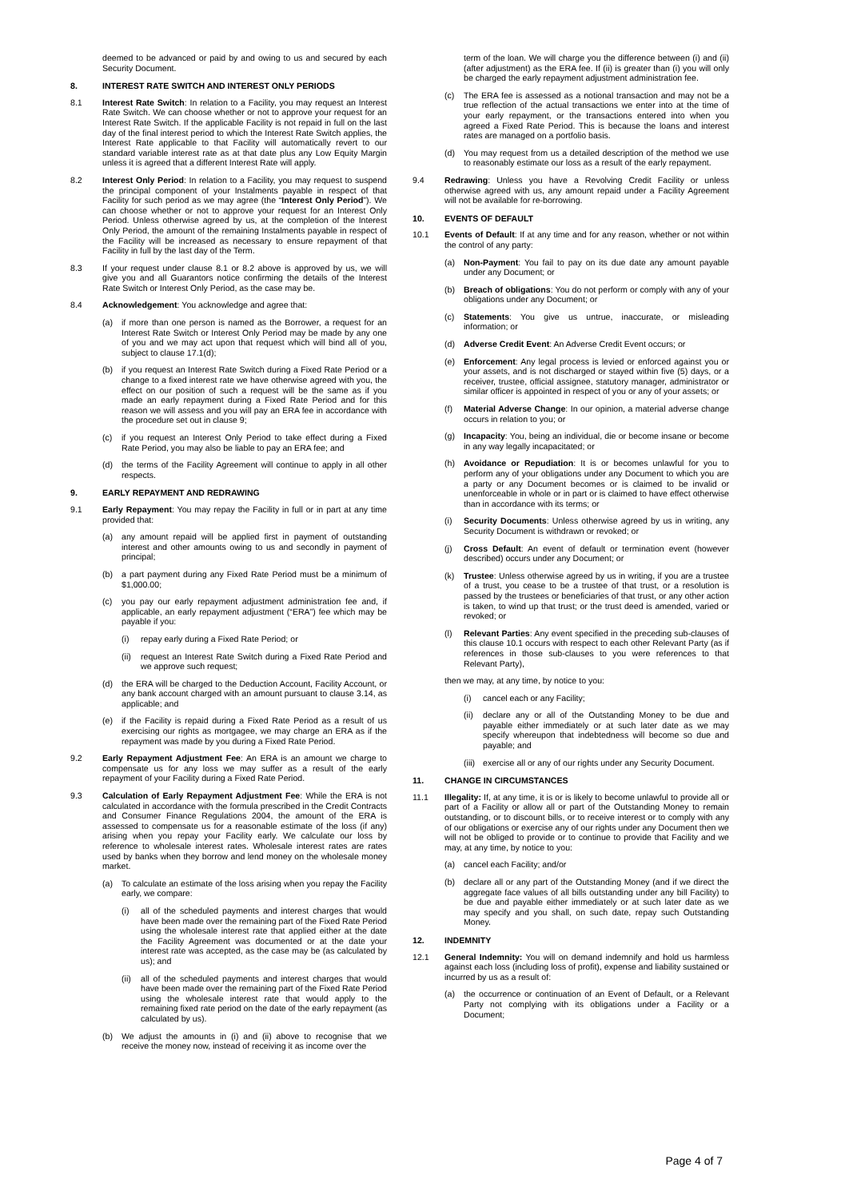deemed to be advanced or paid by and owing to us and secured by each Security Document.
8. INTEREST RATE SWITCH AND INTEREST ONLY PERIODS
8.1 Interest Rate Switch: In relation to a Facility, you may request an Interest Rate Switch. We can choose whether or not to approve your request for an Interest Rate Switch. If the applicable Facility is not repaid in full on the last day of the final interest period to which the Interest Rate Switch applies, the Interest Rate applicable to that Facility will automatically revert to our standard variable interest rate as at that date plus any Low Equity Margin unless it is agreed that a different Interest Rate will apply.
8.2 Interest Only Period: In relation to a Facility, you may request to suspend the principal component of your Instalments payable in respect of that Facility for such period as we may agree (the “Interest Only Period”). We can choose whether or not to approve your request for an Interest Only Period. Unless otherwise agreed by us, at the completion of the Interest Only Period, the amount of the remaining Instalments payable in respect of the Facility will be increased as necessary to ensure repayment of that Facility in full by the last day of the Term.
8.3 If your request under clause 8.1 or 8.2 above is approved by us, we will give you and all Guarantors notice confirming the details of the Interest Rate Switch or Interest Only Period, as the case may be.
8.4 Acknowledgement: You acknowledge and agree that:
(a) if more than one person is named as the Borrower, a request for an Interest Rate Switch or Interest Only Period may be made by any one of you and we may act upon that request which will bind all of you, subject to clause 17.1(d);
(b) if you request an Interest Rate Switch during a Fixed Rate Period or a change to a fixed interest rate we have otherwise agreed with you, the effect on our position of such a request will be the same as if you made an early repayment during a Fixed Rate Period and for this reason we will assess and you will pay an ERA fee in accordance with the procedure set out in clause 9;
(c) if you request an Interest Only Period to take effect during a Fixed Rate Period, you may also be liable to pay an ERA fee; and
(d) the terms of the Facility Agreement will continue to apply in all other respects.
9. EARLY REPAYMENT AND REDRAWING
9.1 Early Repayment: You may repay the Facility in full or in part at any time provided that:
(a) any amount repaid will be applied first in payment of outstanding interest and other amounts owing to us and secondly in payment of principal;
(b) a part payment during any Fixed Rate Period must be a minimum of $1,000.00;
(c) you pay our early repayment adjustment administration fee and, if applicable, an early repayment adjustment (“ERA”) fee which may be payable if you:
(i) repay early during a Fixed Rate Period; or
(ii) request an Interest Rate Switch during a Fixed Rate Period and we approve such request;
(d) the ERA will be charged to the Deduction Account, Facility Account, or any bank account charged with an amount pursuant to clause 3.14, as applicable; and
(e) if the Facility is repaid during a Fixed Rate Period as a result of us exercising our rights as mortgagee, we may charge an ERA as if the repayment was made by you during a Fixed Rate Period.
9.2 Early Repayment Adjustment Fee: An ERA is an amount we charge to compensate us for any loss we may suffer as a result of the early repayment of your Facility during a Fixed Rate Period.
9.3 Calculation of Early Repayment Adjustment Fee: While the ERA is not calculated in accordance with the formula prescribed in the Credit Contracts and Consumer Finance Regulations 2004, the amount of the ERA is assessed to compensate us for a reasonable estimate of the loss (if any) arising when you repay your Facility early. We calculate our loss by reference to wholesale interest rates. Wholesale interest rates are rates used by banks when they borrow and lend money on the wholesale money market.
(a) To calculate an estimate of the loss arising when you repay the Facility early, we compare:
(i) all of the scheduled payments and interest charges that would have been made over the remaining part of the Fixed Rate Period using the wholesale interest rate that applied either at the date the Facility Agreement was documented or at the date your interest rate was accepted, as the case may be (as calculated by us); and
(ii) all of the scheduled payments and interest charges that would have been made over the remaining part of the Fixed Rate Period using the wholesale interest rate that would apply to the remaining fixed rate period on the date of the early repayment (as calculated by us).
(b) We adjust the amounts in (i) and (ii) above to recognise that we receive the money now, instead of receiving it as income over the
term of the loan. We will charge you the difference between (i) and (ii) (after adjustment) as the ERA fee. If (ii) is greater than (i) you will only be charged the early repayment adjustment administration fee.
(c) The ERA fee is assessed as a notional transaction and may not be a true reflection of the actual transactions we enter into at the time of your early repayment, or the transactions entered into when you agreed a Fixed Rate Period. This is because the loans and interest rates are managed on a portfolio basis.
(d) You may request from us a detailed description of the method we use to reasonably estimate our loss as a result of the early repayment.
9.4 Redrawing: Unless you have a Revolving Credit Facility or unless otherwise agreed with us, any amount repaid under a Facility Agreement will not be available for re-borrowing.
10. EVENTS OF DEFAULT
10.1 Events of Default: If at any time and for any reason, whether or not within the control of any party:
(a) Non-Payment: You fail to pay on its due date any amount payable under any Document; or
(b) Breach of obligations: You do not perform or comply with any of your obligations under any Document; or
(c) Statements: You give us untrue, inaccurate, or misleading information; or
(d) Adverse Credit Event: An Adverse Credit Event occurs; or
(e) Enforcement: Any legal process is levied or enforced against you or your assets, and is not discharged or stayed within five (5) days, or a receiver, trustee, official assignee, statutory manager, administrator or similar officer is appointed in respect of you or any of your assets; or
(f) Material Adverse Change: In our opinion, a material adverse change occurs in relation to you; or
(g) Incapacity: You, being an individual, die or become insane or become in any way legally incapacitated; or
(h) Avoidance or Repudiation: It is or becomes unlawful for you to perform any of your obligations under any Document to which you are a party or any Document becomes or is claimed to be invalid or unenforceable in whole or in part or is claimed to have effect otherwise than in accordance with its terms; or
(i) Security Documents: Unless otherwise agreed by us in writing, any Security Document is withdrawn or revoked; or
(j) Cross Default: An event of default or termination event (however described) occurs under any Document; or
(k) Trustee: Unless otherwise agreed by us in writing, if you are a trustee of a trust, you cease to be a trustee of that trust, or a resolution is passed by the trustees or beneficiaries of that trust, or any other action is taken, to wind up that trust; or the trust deed is amended, varied or revoked; or
(l) Relevant Parties: Any event specified in the preceding sub-clauses of this clause 10.1 occurs with respect to each other Relevant Party (as if references in those sub-clauses to you were references to that Relevant Party),
then we may, at any time, by notice to you:
(i) cancel each or any Facility;
(ii) declare any or all of the Outstanding Money to be due and payable either immediately or at such later date as we may specify whereupon that indebtedness will become so due and payable; and
(iii) exercise all or any of our rights under any Security Document.
11. CHANGE IN CIRCUMSTANCES
11.1 Illegality: If, at any time, it is or is likely to become unlawful to provide all or part of a Facility or allow all or part of the Outstanding Money to remain outstanding, or to discount bills, or to receive interest or to comply with any of our obligations or exercise any of our rights under any Document then we will not be obliged to provide or to continue to provide that Facility and we may, at any time, by notice to you:
(a) cancel each Facility; and/or
(b) declare all or any part of the Outstanding Money (and if we direct the aggregate face values of all bills outstanding under any bill Facility) to be due and payable either immediately or at such later date as we may specify and you shall, on such date, repay such Outstanding Money.
12. INDEMNITY
12.1 General Indemnity: You will on demand indemnify and hold us harmless against each loss (including loss of profit), expense and liability sustained or incurred by us as a result of:
(a) the occurrence or continuation of an Event of Default, or a Relevant Party not complying with its obligations under a Facility or a Document;
Page 4 of 7